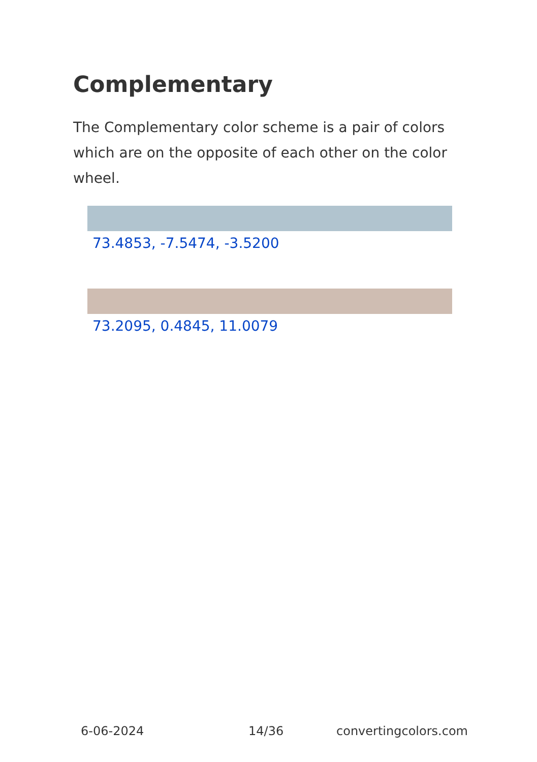Complementary
The Complementary color scheme is a pair of colors which are on the opposite of each other on the color wheel.
73.4853, -7.5474, -3.5200
73.2095, 0.4845, 11.0079
6-06-2024 14/36 convertingcolors.com